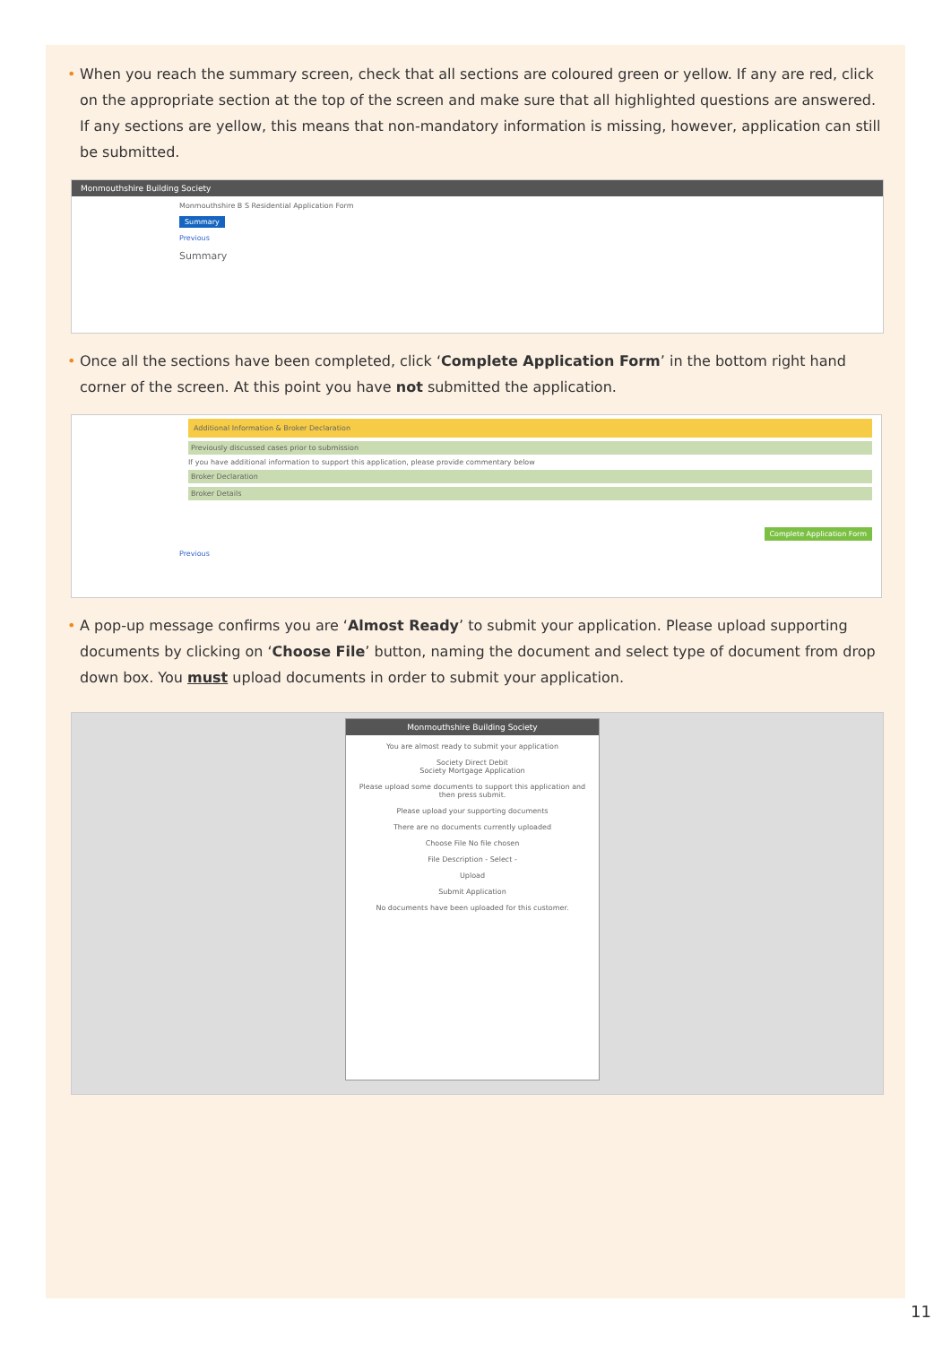• When you reach the summary screen, check that all sections are coloured green or yellow. If any are red, click on the appropriate section at the top of the screen and make sure that all highlighted questions are answered. If any sections are yellow, this means that non-mandatory information is missing, however, application can still be submitted.
Monmouthshire Building Society
Monmouthshire B S Residential Application Form
Summary
Previous
Summary
• Once all the sections have been completed, click ‘Complete Application Form’ in the bottom right hand corner of the screen. At this point you have not submitted the application.
Additional Information & Broker Declaration
Previously discussed cases prior to submission
If you have additional information to support this application, please provide commentary below
Broker Declaration
Broker Details
Complete Application Form
Previous
• A pop-up message confirms you are ‘Almost Ready’ to submit your application. Please upload supporting documents by clicking on ‘Choose File’ button, naming the document and select type of document from drop down box. You must upload documents in order to submit your application.
Monmouthshire Building Society
You are almost ready to submit your application
Society Direct Debit
Society Mortgage Application
Please upload some documents to support this application and then press submit.
Please upload your supporting documents
There are no documents currently uploaded
Choose File No file chosen
File Description - Select -
Upload
Submit Application
No documents have been uploaded for this customer.
11